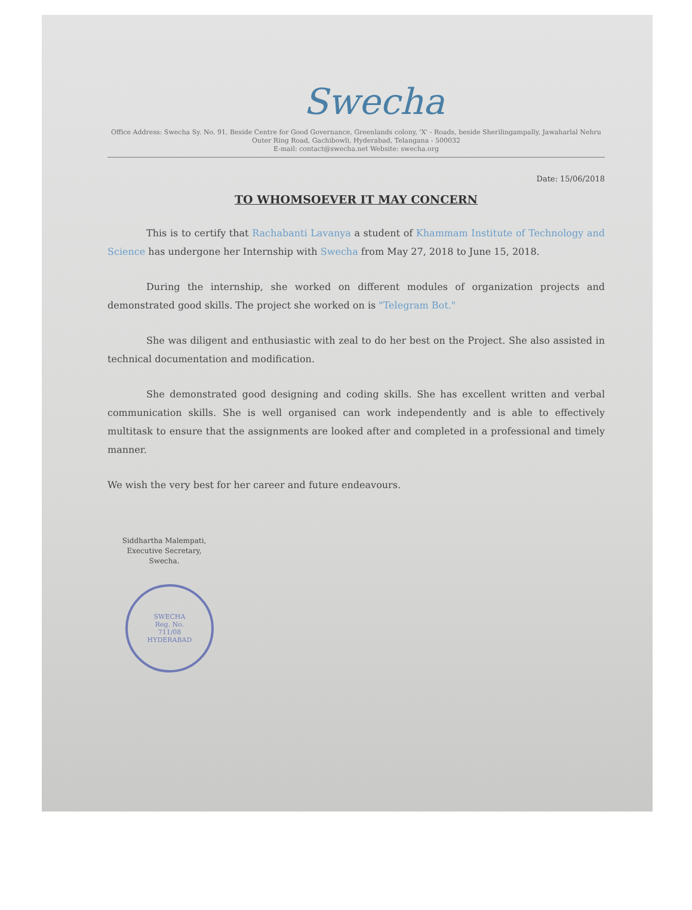Swecha
Office Address: Swecha Sy. No. 91, Beside Centre for Good Governance, Greenlands colony, 'X' - Roads, beside Sherilingampally, Jawaharlal Nehru Outer Ring Road, Gachibowli, Hyderabad, Telangana - 500032
E-mail: contact@swecha.net Website: swecha.org
Date: 15/06/2018
TO WHOMSOEVER IT MAY CONCERN
This is to certify that Rachabanti Lavanya a student of Khammam Institute of Technology and Science has undergone her Internship with Swecha from May 27, 2018 to June 15, 2018.
During the internship, she worked on different modules of organization projects and demonstrated good skills. The project she worked on is "Telegram Bot."
She was diligent and enthusiastic with zeal to do her best on the Project. She also assisted in technical documentation and modification.
She demonstrated good designing and coding skills. She has excellent written and verbal communication skills. She is well organised can work independently and is able to effectively multitask to ensure that the assignments are looked after and completed in a professional and timely manner.
We wish the very best for her career and future endeavours.
Siddhartha Malempati,
Executive Secretary,
Swecha.
SWECHA
Reg. No.
711/08
HYDERABAD